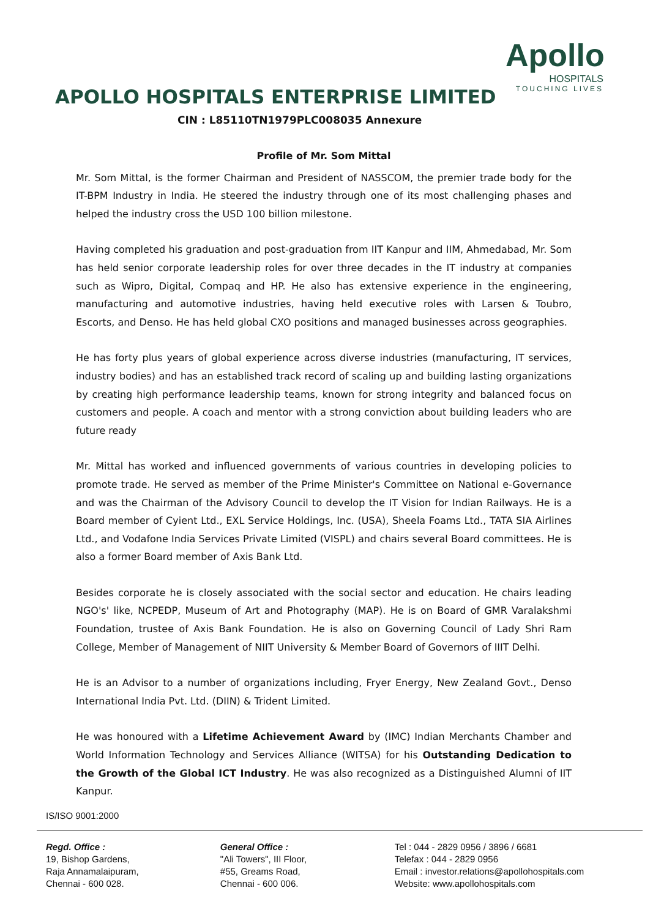APOLLO HOSPITALS ENTERPRISE LIMITED
CIN : L85110TN1979PLC008035 Annexure
Apollo
HOSPITALS
TOUCHING LIVES
Profile of Mr. Som Mittal
Mr. Som Mittal, is the former Chairman and President of NASSCOM, the premier trade body for the IT-BPM Industry in India. He steered the industry through one of its most challenging phases and helped the industry cross the USD 100 billion milestone.
Having completed his graduation and post-graduation from IIT Kanpur and IIM, Ahmedabad, Mr. Som has held senior corporate leadership roles for over three decades in the IT industry at companies such as Wipro, Digital, Compaq and HP. He also has extensive experience in the engineering, manufacturing and automotive industries, having held executive roles with Larsen & Toubro, Escorts, and Denso. He has held global CXO positions and managed businesses across geographies.
He has forty plus years of global experience across diverse industries (manufacturing, IT services, industry bodies) and has an established track record of scaling up and building lasting organizations by creating high performance leadership teams, known for strong integrity and balanced focus on customers and people. A coach and mentor with a strong conviction about building leaders who are future ready
Mr. Mittal has worked and influenced governments of various countries in developing policies to promote trade. He served as member of the Prime Minister's Committee on National e-Governance and was the Chairman of the Advisory Council to develop the IT Vision for Indian Railways. He is a Board member of Cyient Ltd., EXL Service Holdings, Inc. (USA), Sheela Foams Ltd., TATA SIA Airlines Ltd., and Vodafone India Services Private Limited (VISPL) and chairs several Board committees. He is also a former Board member of Axis Bank Ltd.
Besides corporate he is closely associated with the social sector and education. He chairs leading NGO's' like, NCPEDP, Museum of Art and Photography (MAP). He is on Board of GMR Varalakshmi Foundation, trustee of Axis Bank Foundation. He is also on Governing Council of Lady Shri Ram College, Member of Management of NIIT University & Member Board of Governors of IIIT Delhi.
He is an Advisor to a number of organizations including, Fryer Energy, New Zealand Govt., Denso International India Pvt. Ltd. (DIIN) & Trident Limited.
He was honoured with a Lifetime Achievement Award by (IMC) Indian Merchants Chamber and World Information Technology and Services Alliance (WITSA) for his Outstanding Dedication to the Growth of the Global ICT Industry. He was also recognized as a Distinguished Alumni of IIT Kanpur.
IS/ISO 9001:2000
Regd. Office :
19, Bishop Gardens,
Raja Annamalaipuram,
Chennai - 600 028.
General Office :
"Ali Towers", III Floor,
#55, Greams Road,
Chennai - 600 006.
Tel : 044 - 2829 0956 / 3896 / 6681
Telefax : 044 - 2829 0956
Email : investor.relations@apollohospitals.com
Website: www.apollohospitals.com